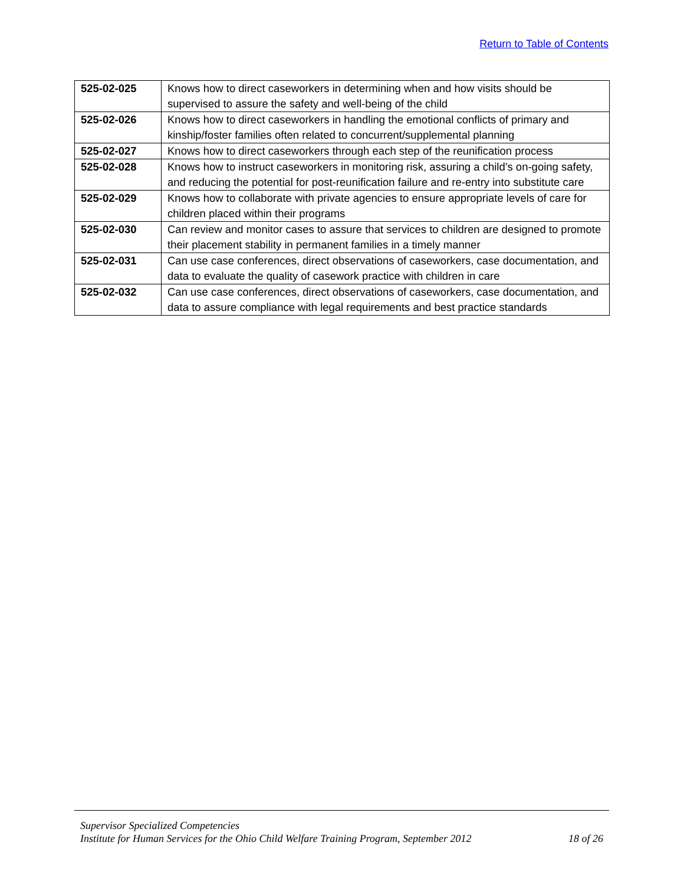Return to Table of Contents
| 525-02-025 | Knows how to direct caseworkers in determining when and how visits should be supervised to assure the safety and well-being of the child |
| 525-02-026 | Knows how to direct caseworkers in handling the emotional conflicts of primary and kinship/foster families often related to concurrent/supplemental planning |
| 525-02-027 | Knows how to direct caseworkers through each step of the reunification process |
| 525-02-028 | Knows how to instruct caseworkers in monitoring risk, assuring a child’s on-going safety, and reducing the potential for post-reunification failure and re-entry into substitute care |
| 525-02-029 | Knows how to collaborate with private agencies to ensure appropriate levels of care for children placed within their programs |
| 525-02-030 | Can review and monitor cases to assure that services to children are designed to promote their placement stability in permanent families in a timely manner |
| 525-02-031 | Can use case conferences, direct observations of caseworkers, case documentation, and data to evaluate the quality of casework practice with children in care |
| 525-02-032 | Can use case conferences, direct observations of caseworkers, case documentation, and data to assure compliance with legal requirements and best practice standards |
Supervisor Specialized Competencies
Institute for Human Services for the Ohio Child Welfare Training Program, September 2012 18 of 26